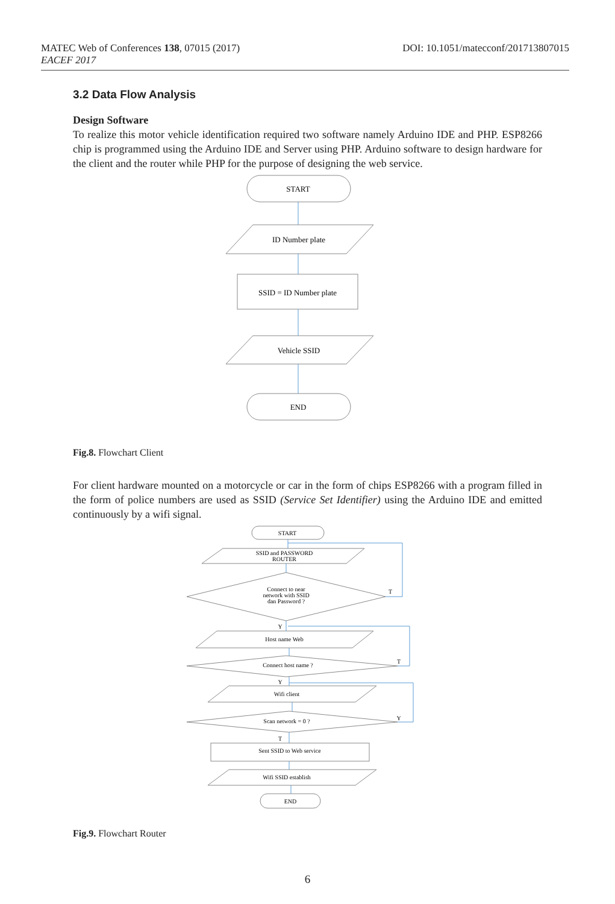DOI: 10.1051/matecconf/201713807015 MATEC Web of Conferences 138, 07015 (2017)
EACEF 2017
3.2 Data Flow Analysis
Design Software
To realize this motor vehicle identification required two software namely Arduino IDE and PHP. ESP8266 chip is programmed using the Arduino IDE and Server using PHP. Arduino software to design hardware for the client and the router while PHP for the purpose of designing the web service.
START
ID Number plate
SSID = ID Number plate
Vehicle SSID
END
Fig.8. Flowchart Client
For client hardware mounted on a motorcycle or car in the form of chips ESP8266 with a program filled in the form of police numbers are used as SSID (Service Set Identifier) using the Arduino IDE and emitted continuously by a wifi signal.
START
SSID and PASSWORD
ROUTER
Connect to near
network with SSID
dan Password ?
T
Y
Host name Web
Connect host name ?
T
Y
Wifi client
Scan network = 0 ?
Y
T
Sent SSID to Web service
Wifi SSID establish
END
Fig.9. Flowchart Router
6